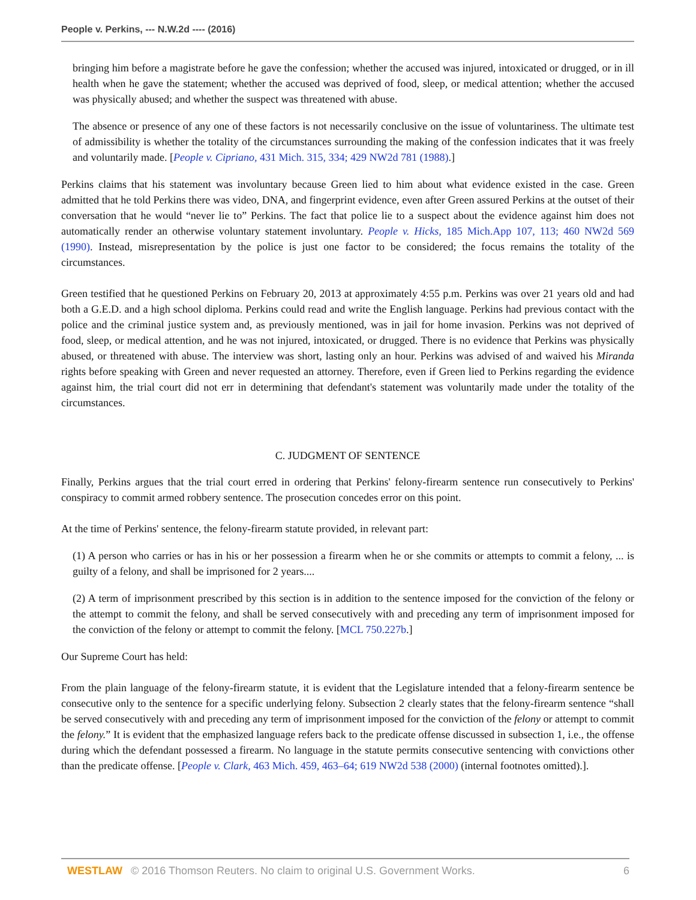People v. Perkins, --- N.W.2d ---- (2016)
bringing him before a magistrate before he gave the confession; whether the accused was injured, intoxicated or drugged, or in ill health when he gave the statement; whether the accused was deprived of food, sleep, or medical attention; whether the accused was physically abused; and whether the suspect was threatened with abuse.
The absence or presence of any one of these factors is not necessarily conclusive on the issue of voluntariness. The ultimate test of admissibility is whether the totality of the circumstances surrounding the making of the confession indicates that it was freely and voluntarily made. [People v. Cipriano, 431 Mich. 315, 334; 429 NW2d 781 (1988).]
Perkins claims that his statement was involuntary because Green lied to him about what evidence existed in the case. Green admitted that he told Perkins there was video, DNA, and fingerprint evidence, even after Green assured Perkins at the outset of their conversation that he would “never lie to” Perkins. The fact that police lie to a suspect about the evidence against him does not automatically render an otherwise voluntary statement involuntary. People v. Hicks, 185 Mich.App 107, 113; 460 NW2d 569 (1990). Instead, misrepresentation by the police is just one factor to be considered; the focus remains the totality of the circumstances.
Green testified that he questioned Perkins on February 20, 2013 at approximately 4:55 p.m. Perkins was over 21 years old and had both a G.E.D. and a high school diploma. Perkins could read and write the English language. Perkins had previous contact with the police and the criminal justice system and, as previously mentioned, was in jail for home invasion. Perkins was not deprived of food, sleep, or medical attention, and he was not injured, intoxicated, or drugged. There is no evidence that Perkins was physically abused, or threatened with abuse. The interview was short, lasting only an hour. Perkins was advised of and waived his Miranda rights before speaking with Green and never requested an attorney. Therefore, even if Green lied to Perkins regarding the evidence against him, the trial court did not err in determining that defendant's statement was voluntarily made under the totality of the circumstances.
C. JUDGMENT OF SENTENCE
Finally, Perkins argues that the trial court erred in ordering that Perkins' felony-firearm sentence run consecutively to Perkins' conspiracy to commit armed robbery sentence. The prosecution concedes error on this point.
At the time of Perkins' sentence, the felony-firearm statute provided, in relevant part:
(1) A person who carries or has in his or her possession a firearm when he or she commits or attempts to commit a felony, ... is guilty of a felony, and shall be imprisoned for 2 years....
(2) A term of imprisonment prescribed by this section is in addition to the sentence imposed for the conviction of the felony or the attempt to commit the felony, and shall be served consecutively with and preceding any term of imprisonment imposed for the conviction of the felony or attempt to commit the felony. [MCL 750.227b.]
Our Supreme Court has held:
From the plain language of the felony-firearm statute, it is evident that the Legislature intended that a felony-firearm sentence be consecutive only to the sentence for a specific underlying felony. Subsection 2 clearly states that the felony-firearm sentence “shall be served consecutively with and preceding any term of imprisonment imposed for the conviction of the felony or attempt to commit the felony.” It is evident that the emphasized language refers back to the predicate offense discussed in subsection 1, i.e., the offense during which the defendant possessed a firearm. No language in the statute permits consecutive sentencing with convictions other than the predicate offense. [People v. Clark, 463 Mich. 459, 463–64; 619 NW2d 538 (2000) (internal footnotes omitted).].
WESTLAW © 2016 Thomson Reuters. No claim to original U.S. Government Works. 6